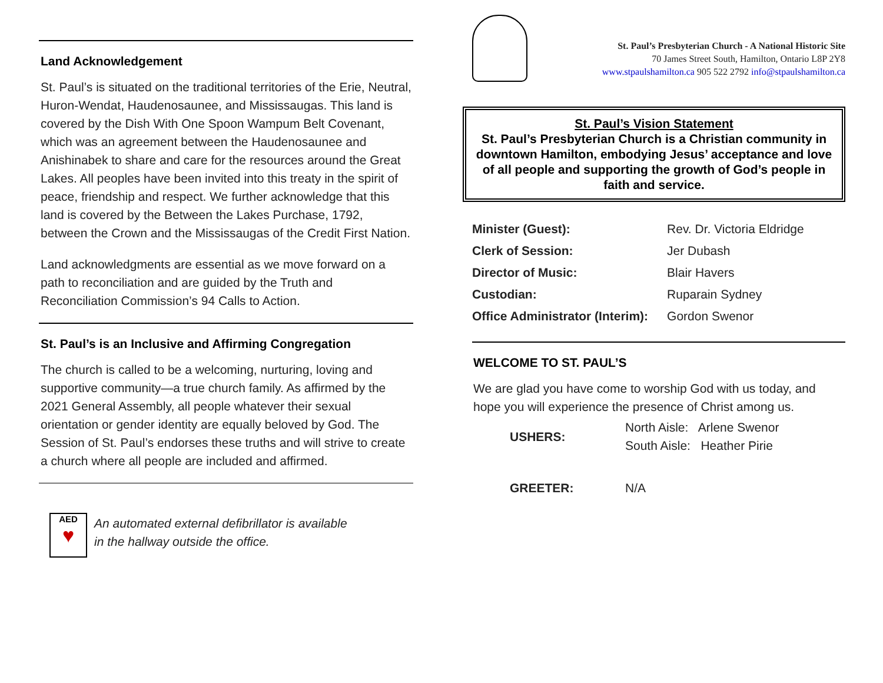Land Acknowledgement
St. Paul’s is situated on the traditional territories of the Erie, Neutral, Huron-Wendat, Haudenosaunee, and Mississaugas. This land is covered by the Dish With One Spoon Wampum Belt Covenant, which was an agreement between the Haudenosaunee and Anishinabek to share and care for the resources around the Great Lakes. All peoples have been invited into this treaty in the spirit of peace, friendship and respect. We further acknowledge that this land is covered by the Between the Lakes Purchase, 1792, between the Crown and the Mississaugas of the Credit First Nation.
Land acknowledgments are essential as we move forward on a path to reconciliation and are guided by the Truth and Reconciliation Commission’s 94 Calls to Action.
St. Paul’s is an Inclusive and Affirming Congregation
The church is called to be a welcoming, nurturing, loving and supportive community—a true church family. As affirmed by the 2021 General Assembly, all people whatever their sexual orientation or gender identity are equally beloved by God. The Session of St. Paul’s endorses these truths and will strive to create a church where all people are included and affirmed.
AED
♥
An automated external defibrillator is available
in the hallway outside the office.
St. Paul’s Presbyterian Church - A National Historic Site
70 James Street South, Hamilton, Ontario L8P 2Y8
www.stpaulshamilton.ca 905 522 2792 info@stpaulshamilton.ca
St. Paul’s Vision Statement
St. Paul’s Presbyterian Church is a Christian community in downtown Hamilton, embodying Jesus’ acceptance and love of all people and supporting the growth of God’s people in faith and service.
| Minister (Guest): | Rev. Dr. Victoria Eldridge |
| Clerk of Session: | Jer Dubash |
| Director of Music: | Blair Havers |
| Custodian: | Ruparain Sydney |
| Office Administrator (Interim): | Gordon Swenor |
WELCOME TO ST. PAUL’S
We are glad you have come to worship God with us today, and hope you will experience the presence of Christ among us.
| USHERS: | North Aisle: Arlene Swenor South Aisle: Heather Pirie |
| GREETER: | N/A |